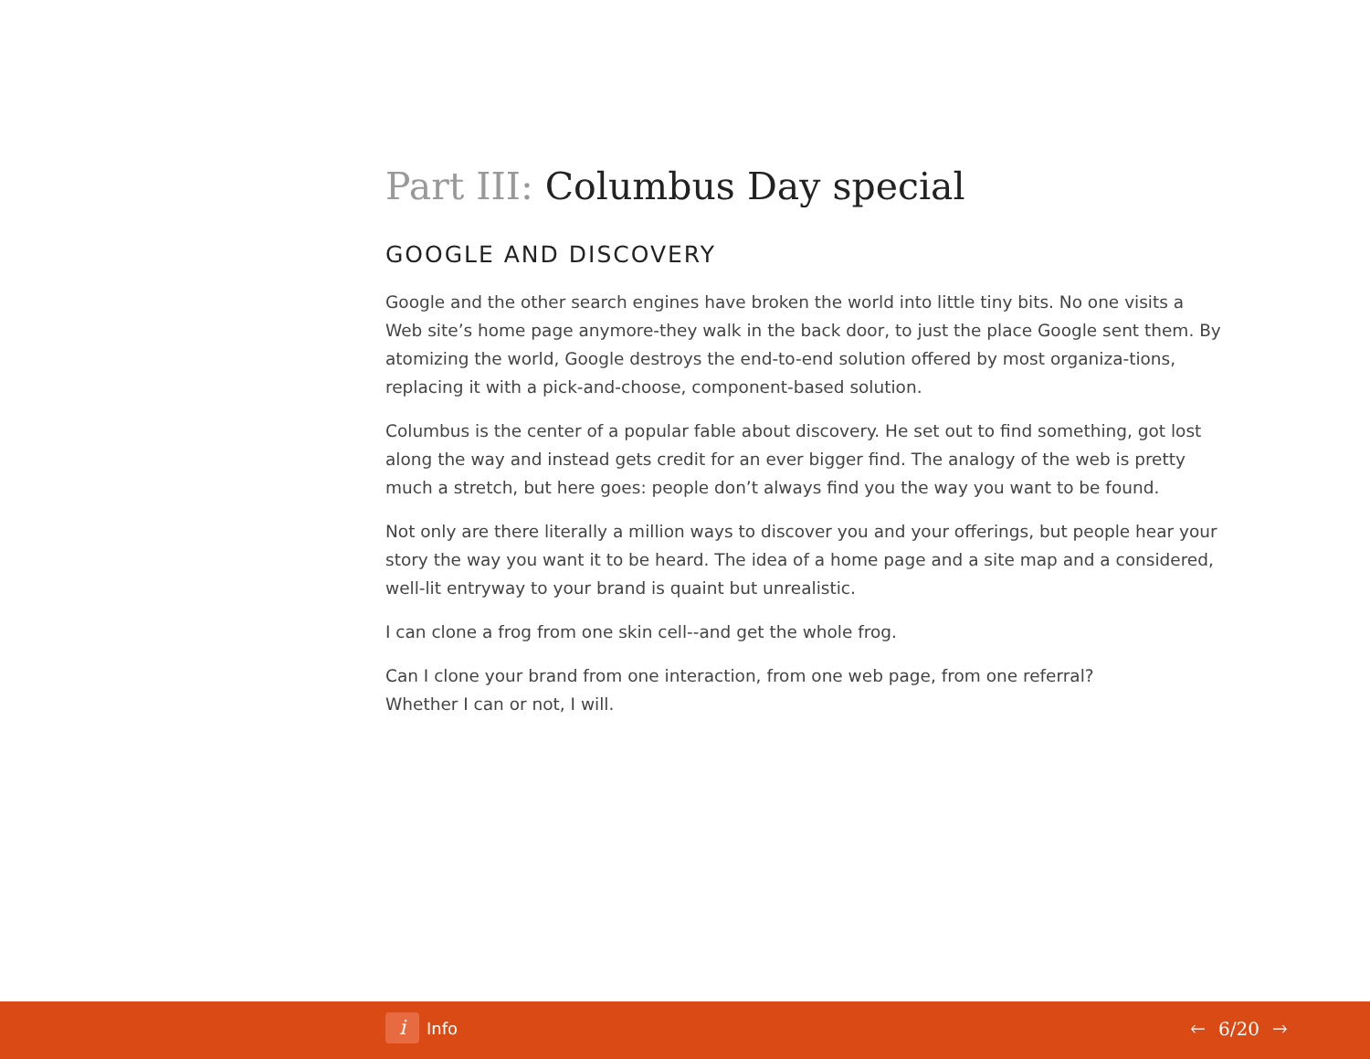Part III: Columbus Day special
GOOGLE AND DISCOVERY
Google and the other search engines have broken the world into little tiny bits. No one visits a Web site’s home page anymore-they walk in the back door, to just the place Google sent them. By atomizing the world, Google destroys the end-to-end solution offered by most organiza-tions, replacing it with a pick-and-choose, component-based solution.
Columbus is the center of a popular fable about discovery. He set out to find something, got lost along the way and instead gets credit for an ever bigger find. The analogy of the web is pretty much a stretch, but here goes: people don’t always find you the way you want to be found.
Not only are there literally a million ways to discover you and your offerings, but people hear your story the way you want it to be heard. The idea of a home page and a site map and a considered, well-lit entryway to your brand is quaint but unrealistic.
I can clone a frog from one skin cell--and get the whole frog.
Can I clone your brand from one interaction, from one web page, from one referral?
Whether I can or not, I will.
i
Info
🡐 6/20 🡒